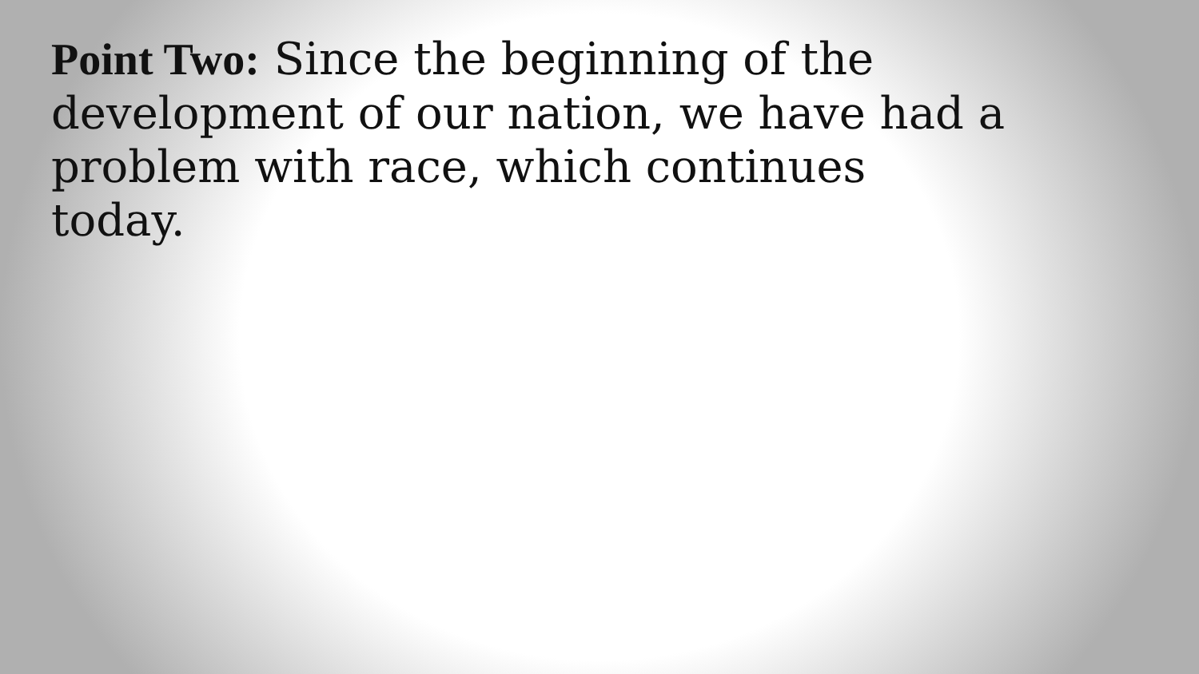Point Two: Since the beginning of the development of our nation, we have had a problem with race, which continues today.